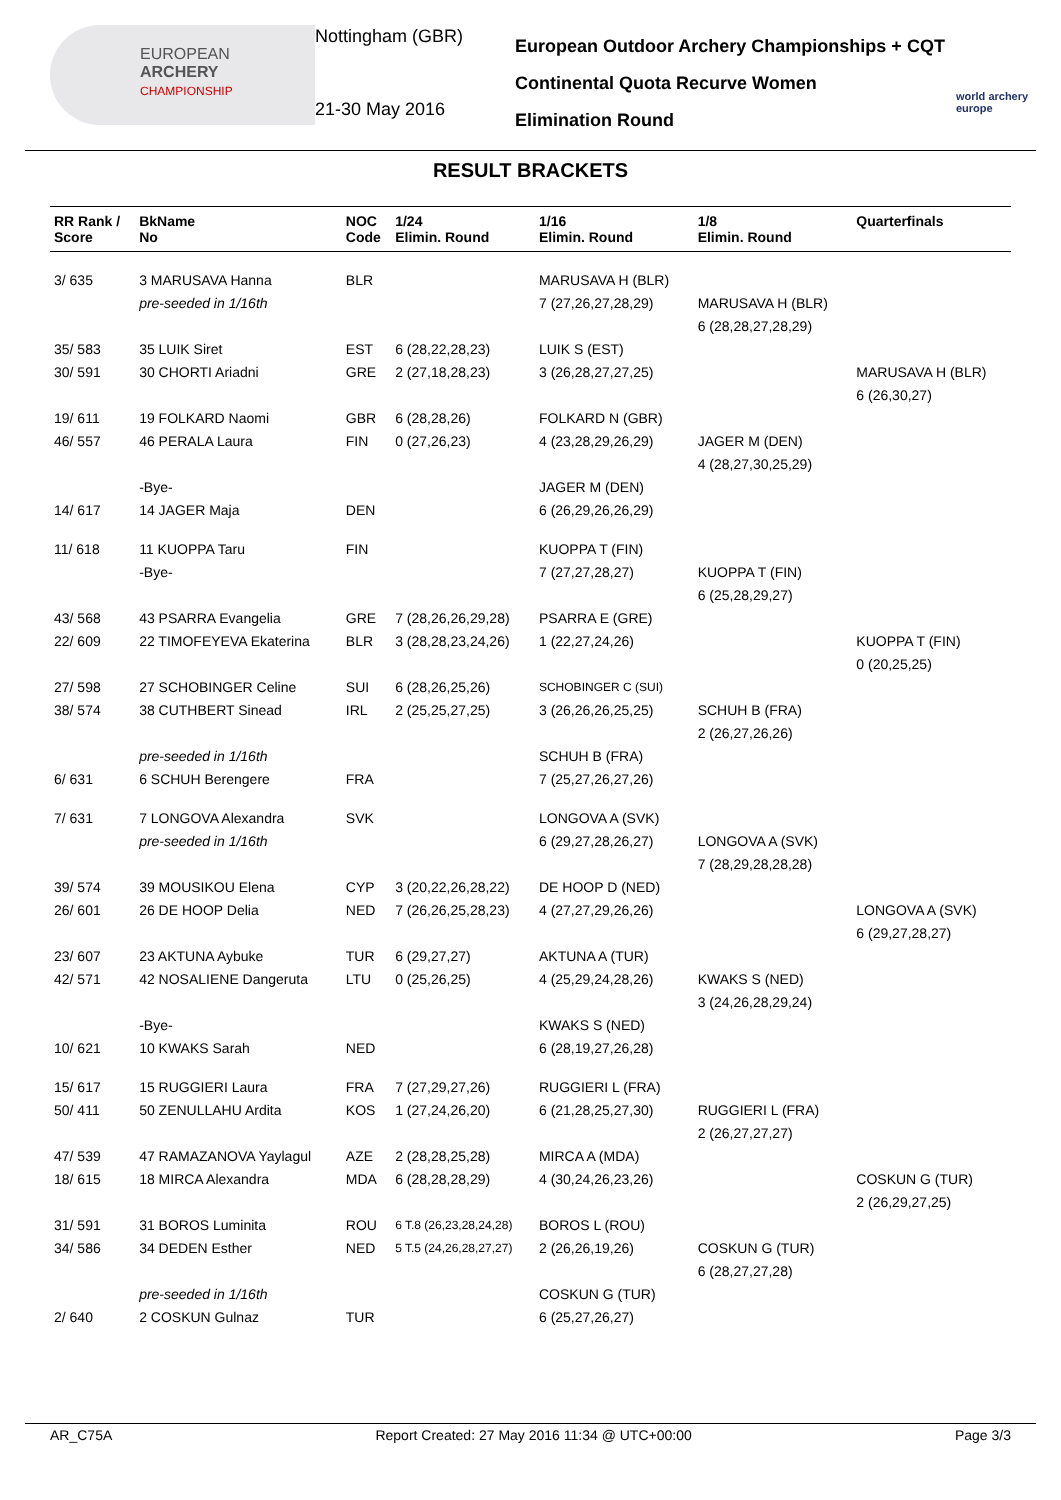EUROPEAN
ARCHERY
CHAMPIONSHIP
Nottingham (GBR)
21-30 May 2016
European Outdoor Archery Championships + CQT
Continental Quota Recurve Women
Elimination Round
world archery europe
RESULT BRACKETS
| RR Rank / Score | BkName No | NOC Code | 1/24 Elimin. Round | 1/16 Elimin. Round | 1/8 Elimin. Round | Quarterfinals |
| --- | --- | --- | --- | --- | --- | --- |
| 3/ 635 | 3 MARUSAVA Hanna | BLR | | MARUSAVA H (BLR) | | |
| | pre-seeded in 1/16th | | | 7 (27,26,27,28,29) | MARUSAVA H (BLR) | |
| | | | | | 6 (28,28,27,28,29) | |
| 35/ 583 | 35 LUIK Siret | EST | 6 (28,22,28,23) | LUIK S (EST) | | |
| 30/ 591 | 30 CHORTI Ariadni | GRE | 2 (27,18,28,23) | 3 (26,28,27,27,25) | | MARUSAVA H (BLR) |
| | | | | | | 6 (26,30,27) |
| 19/ 611 | 19 FOLKARD Naomi | GBR | 6 (28,28,26) | FOLKARD N (GBR) | | |
| 46/ 557 | 46 PERALA Laura | FIN | 0 (27,26,23) | 4 (23,28,29,26,29) | JAGER M (DEN) | |
| | | | | | 4 (28,27,30,25,29) | |
| | -Bye- | | | JAGER M (DEN) | | |
| 14/ 617 | 14 JAGER Maja | DEN | | 6 (26,29,26,26,29) | | |
| 11/ 618 | 11 KUOPPA Taru | FIN | | KUOPPA T (FIN) | | |
| | -Bye- | | | 7 (27,27,28,27) | KUOPPA T (FIN) | |
| | | | | | 6 (25,28,29,27) | |
| 43/ 568 | 43 PSARRA Evangelia | GRE | 7 (28,26,26,29,28) | PSARRA E (GRE) | | |
| 22/ 609 | 22 TIMOFEYEVA Ekaterina | BLR | 3 (28,28,23,24,26) | 1 (22,27,24,26) | | KUOPPA T (FIN) |
| | | | | | | 0 (20,25,25) |
| 27/ 598 | 27 SCHOBINGER Celine | SUI | 6 (28,26,25,26) | SCHOBINGER C (SUI) | | |
| 38/ 574 | 38 CUTHBERT Sinead | IRL | 2 (25,25,27,25) | 3 (26,26,26,25,25) | SCHUH B (FRA) | |
| | | | | | 2 (26,27,26,26) | |
| | pre-seeded in 1/16th | | | SCHUH B (FRA) | | |
| 6/ 631 | 6 SCHUH Berengere | FRA | | 7 (25,27,26,27,26) | | |
| 7/ 631 | 7 LONGOVA Alexandra | SVK | | LONGOVA A (SVK) | | |
| | pre-seeded in 1/16th | | | 6 (29,27,28,26,27) | LONGOVA A (SVK) | |
| | | | | | 7 (28,29,28,28,28) | |
| 39/ 574 | 39 MOUSIKOU Elena | CYP | 3 (20,22,26,28,22) | DE HOOP D (NED) | | |
| 26/ 601 | 26 DE HOOP Delia | NED | 7 (26,26,25,28,23) | 4 (27,27,29,26,26) | | LONGOVA A (SVK) |
| | | | | | | 6 (29,27,28,27) |
| 23/ 607 | 23 AKTUNA Aybuke | TUR | 6 (29,27,27) | AKTUNA A (TUR) | | |
| 42/ 571 | 42 NOSALIENE Dangeruta | LTU | 0 (25,26,25) | 4 (25,29,24,28,26) | KWAKS S (NED) | |
| | | | | | 3 (24,26,28,29,24) | |
| | -Bye- | | | KWAKS S (NED) | | |
| 10/ 621 | 10 KWAKS Sarah | NED | | 6 (28,19,27,26,28) | | |
| 15/ 617 | 15 RUGGIERI Laura | FRA | 7 (27,29,27,26) | RUGGIERI L (FRA) | | |
| 50/ 411 | 50 ZENULLAHU Ardita | KOS | 1 (27,24,26,20) | 6 (21,28,25,27,30) | RUGGIERI L (FRA) | |
| | | | | | 2 (26,27,27,27) | |
| 47/ 539 | 47 RAMAZANOVA Yaylagul | AZE | 2 (28,28,25,28) | MIRCA A (MDA) | | |
| 18/ 615 | 18 MIRCA Alexandra | MDA | 6 (28,28,28,29) | 4 (30,24,26,23,26) | | COSKUN G (TUR) |
| | | | | | | 2 (26,29,27,25) |
| 31/ 591 | 31 BOROS Luminita | ROU | 6 T.8 (26,23,28,24,28) | BOROS L (ROU) | | |
| 34/ 586 | 34 DEDEN Esther | NED | 5 T.5 (24,26,28,27,27) | 2 (26,26,19,26) | COSKUN G (TUR) | |
| | | | | | 6 (28,27,27,28) | |
| | pre-seeded in 1/16th | | | COSKUN G (TUR) | | |
| 2/ 640 | 2 COSKUN Gulnaz | TUR | | 6 (25,27,26,27) | | |
AR_C75A Report Created: 27 May 2016 11:34 @ UTC+00:00 Page 3/3